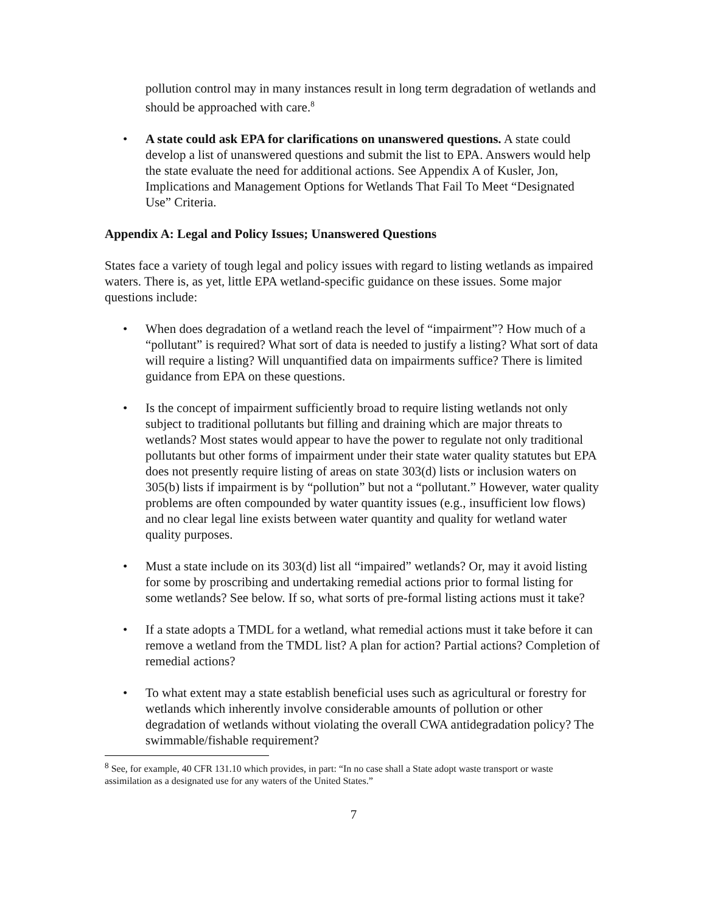pollution control may in many instances result in long term degradation of wetlands and should be approached with care.<sup>8</sup>
• A state could ask EPA for clarifications on unanswered questions. A state could develop a list of unanswered questions and submit the list to EPA. Answers would help the state evaluate the need for additional actions. See Appendix A of Kusler, Jon, Implications and Management Options for Wetlands That Fail To Meet “Designated Use” Criteria.
Appendix A: Legal and Policy Issues; Unanswered Questions
States face a variety of tough legal and policy issues with regard to listing wetlands as impaired waters. There is, as yet, little EPA wetland-specific guidance on these issues. Some major questions include:
• When does degradation of a wetland reach the level of “impairment”? How much of a “pollutant” is required? What sort of data is needed to justify a listing? What sort of data will require a listing? Will unquantified data on impairments suffice? There is limited guidance from EPA on these questions.
• Is the concept of impairment sufficiently broad to require listing wetlands not only subject to traditional pollutants but filling and draining which are major threats to wetlands? Most states would appear to have the power to regulate not only traditional pollutants but other forms of impairment under their state water quality statutes but EPA does not presently require listing of areas on state 303(d) lists or inclusion waters on 305(b) lists if impairment is by “pollution” but not a “pollutant.” However, water quality problems are often compounded by water quantity issues (e.g., insufficient low flows) and no clear legal line exists between water quantity and quality for wetland water quality purposes.
• Must a state include on its 303(d) list all “impaired” wetlands? Or, may it avoid listing for some by proscribing and undertaking remedial actions prior to formal listing for some wetlands? See below. If so, what sorts of pre-formal listing actions must it take?
• If a state adopts a TMDL for a wetland, what remedial actions must it take before it can remove a wetland from the TMDL list? A plan for action? Partial actions? Completion of remedial actions?
• To what extent may a state establish beneficial uses such as agricultural or forestry for wetlands which inherently involve considerable amounts of pollution or other degradation of wetlands without violating the overall CWA antidegradation policy? The swimmable/fishable requirement?
<sup>8</sup> See, for example, 40 CFR 131.10 which provides, in part: “In no case shall a State adopt waste transport or waste assimilation as a designated use for any waters of the United States.”
7